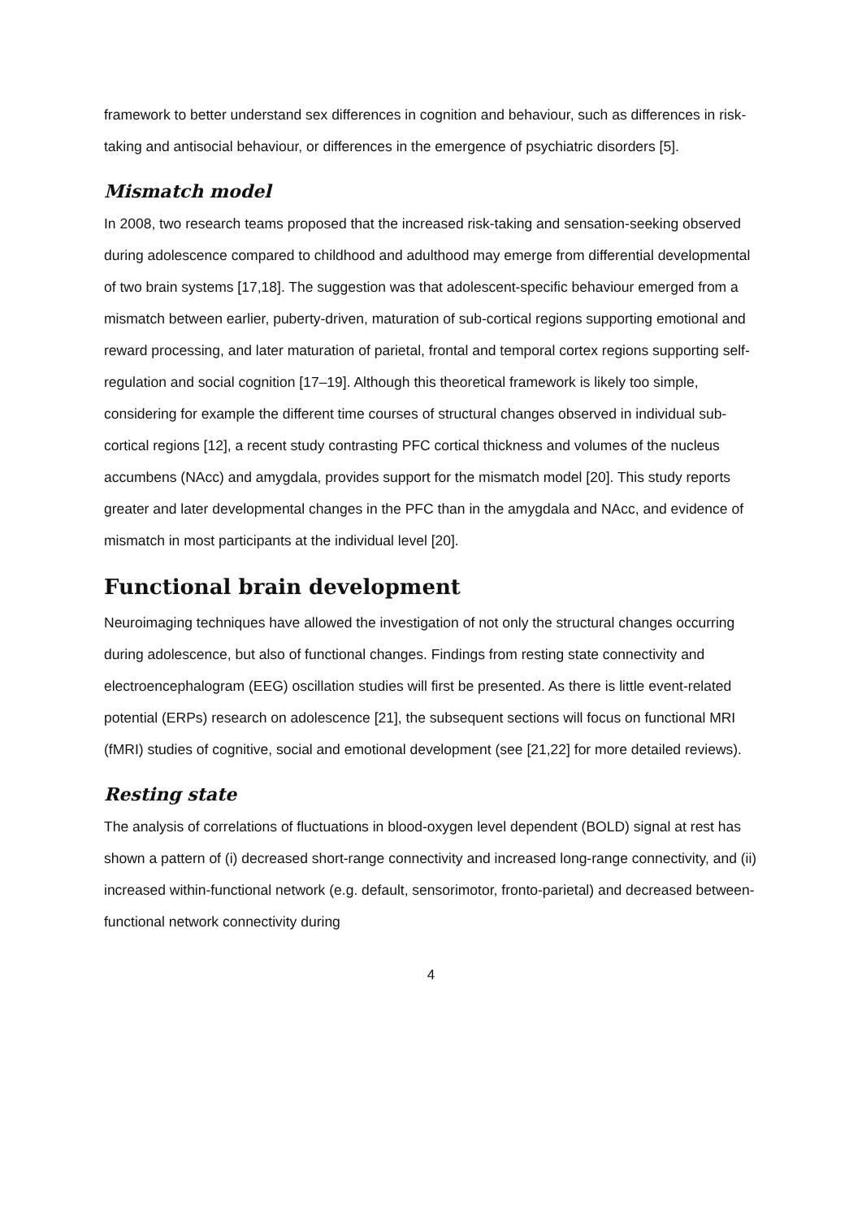framework to better understand sex differences in cognition and behaviour, such as differences in risk-taking and antisocial behaviour, or differences in the emergence of psychiatric disorders [5].
Mismatch model
In 2008, two research teams proposed that the increased risk-taking and sensation-seeking observed during adolescence compared to childhood and adulthood may emerge from differential developmental of two brain systems [17,18]. The suggestion was that adolescent-specific behaviour emerged from a mismatch between earlier, puberty-driven, maturation of sub-cortical regions supporting emotional and reward processing, and later maturation of parietal, frontal and temporal cortex regions supporting self-regulation and social cognition [17–19]. Although this theoretical framework is likely too simple, considering for example the different time courses of structural changes observed in individual sub-cortical regions [12], a recent study contrasting PFC cortical thickness and volumes of the nucleus accumbens (NAcc) and amygdala, provides support for the mismatch model [20]. This study reports greater and later developmental changes in the PFC than in the amygdala and NAcc, and evidence of mismatch in most participants at the individual level [20].
Functional brain development
Neuroimaging techniques have allowed the investigation of not only the structural changes occurring during adolescence, but also of functional changes. Findings from resting state connectivity and electroencephalogram (EEG) oscillation studies will first be presented. As there is little event-related potential (ERPs) research on adolescence [21], the subsequent sections will focus on functional MRI (fMRI) studies of cognitive, social and emotional development (see [21,22] for more detailed reviews).
Resting state
The analysis of correlations of fluctuations in blood-oxygen level dependent (BOLD) signal at rest has shown a pattern of (i) decreased short-range connectivity and increased long-range connectivity, and (ii) increased within-functional network (e.g. default, sensorimotor, fronto-parietal) and decreased between-functional network connectivity during
4